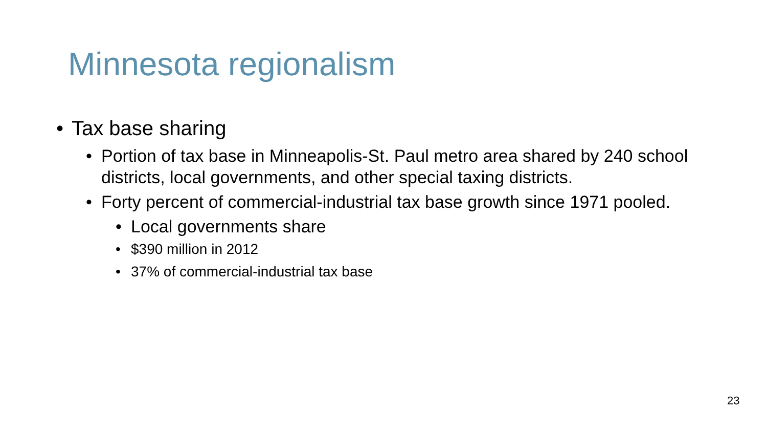Minnesota regionalism
• Tax base sharing
• Portion of tax base in Minneapolis-St. Paul metro area shared by 240 school districts, local governments, and other special taxing districts.
• Forty percent of commercial-industrial tax base growth since 1971 pooled.
• Local governments share
• $390 million in 2012
• 37% of commercial-industrial tax base
23